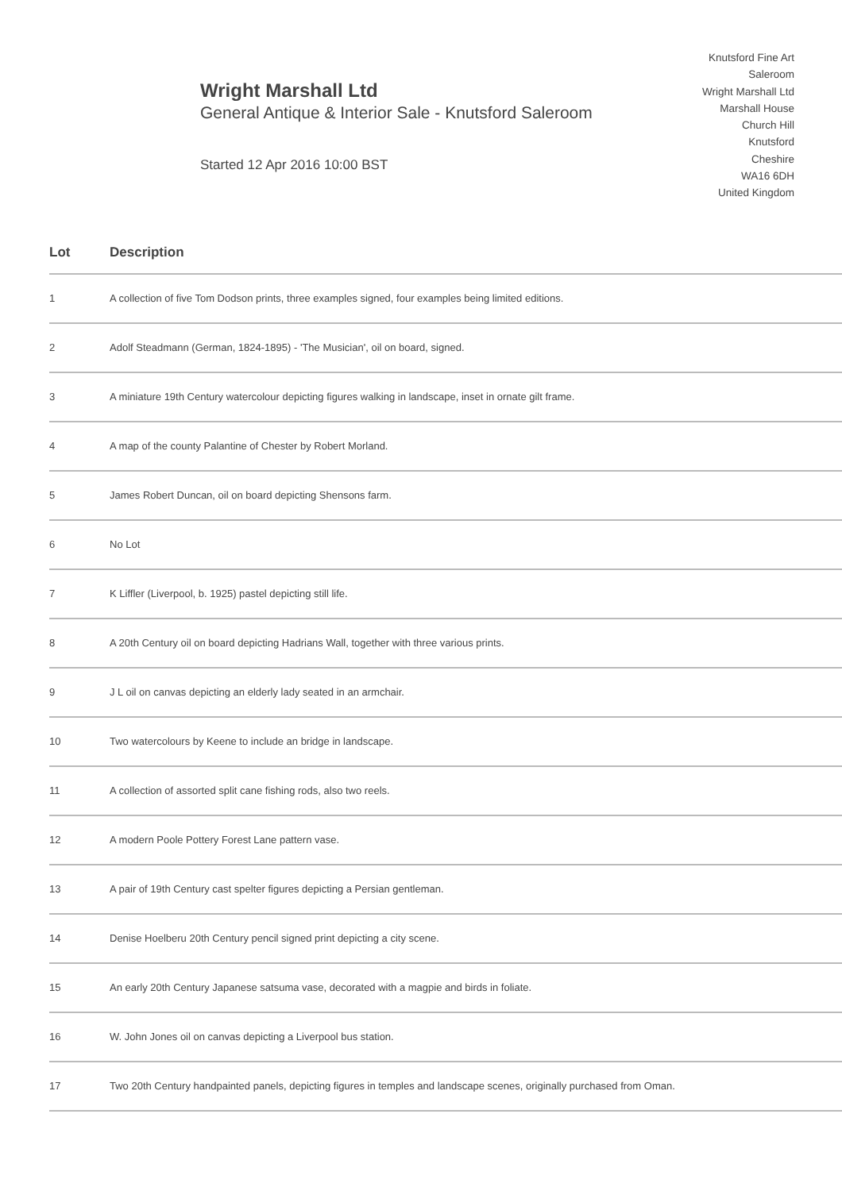Wright Marshall Ltd
General Antique & Interior Sale - Knutsford Saleroom
Started 12 Apr 2016 10:00 BST
Knutsford Fine Art
Saleroom
Wright Marshall Ltd
Marshall House
Church Hill
Knutsford
Cheshire
WA16 6DH
United Kingdom
| Lot | Description |
| --- | --- |
| 1 | A collection of five Tom Dodson prints, three examples signed, four examples being limited editions. |
| 2 | Adolf Steadmann (German, 1824-1895) - 'The Musician', oil on board, signed. |
| 3 | A miniature 19th Century watercolour depicting figures walking in landscape, inset in ornate gilt frame. |
| 4 | A map of the county Palantine of Chester by Robert Morland. |
| 5 | James Robert Duncan, oil on board depicting Shensons farm. |
| 6 | No Lot |
| 7 | K Liffler (Liverpool, b. 1925) pastel depicting still life. |
| 8 | A 20th Century oil on board depicting Hadrians Wall, together with three various prints. |
| 9 | J L oil on canvas depicting an elderly lady seated in an armchair. |
| 10 | Two watercolours by Keene to include an bridge in landscape. |
| 11 | A collection of assorted split cane fishing rods, also two reels. |
| 12 | A modern Poole Pottery Forest Lane pattern vase. |
| 13 | A pair of 19th Century cast spelter figures depicting a Persian gentleman. |
| 14 | Denise Hoelberu 20th Century pencil signed print depicting a city scene. |
| 15 | An early 20th Century Japanese satsuma vase, decorated with a magpie and birds in foliate. |
| 16 | W. John Jones oil on canvas depicting a Liverpool bus station. |
| 17 | Two 20th Century handpainted panels, depicting figures in temples and landscape scenes, originally purchased from Oman. |